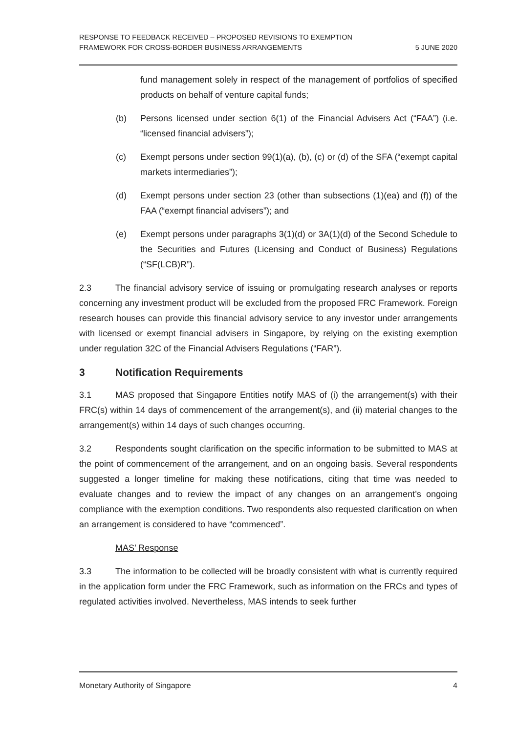RESPONSE TO FEEDBACK RECEIVED – PROPOSED REVISIONS TO EXEMPTION
FRAMEWORK FOR CROSS-BORDER BUSINESS ARRANGEMENTS
5 JUNE 2020
fund management solely in respect of the management of portfolios of specified products on behalf of venture capital funds;
(b) Persons licensed under section 6(1) of the Financial Advisers Act (“FAA”) (i.e. “licensed financial advisers”);
(c) Exempt persons under section 99(1)(a), (b), (c) or (d) of the SFA (“exempt capital markets intermediaries”);
(d) Exempt persons under section 23 (other than subsections (1)(ea) and (f)) of the FAA (“exempt financial advisers”); and
(e) Exempt persons under paragraphs 3(1)(d) or 3A(1)(d) of the Second Schedule to the Securities and Futures (Licensing and Conduct of Business) Regulations (“SF(LCB)R”).
2.3 The financial advisory service of issuing or promulgating research analyses or reports concerning any investment product will be excluded from the proposed FRC Framework. Foreign research houses can provide this financial advisory service to any investor under arrangements with licensed or exempt financial advisers in Singapore, by relying on the existing exemption under regulation 32C of the Financial Advisers Regulations (“FAR”).
3 Notification Requirements
3.1 MAS proposed that Singapore Entities notify MAS of (i) the arrangement(s) with their FRC(s) within 14 days of commencement of the arrangement(s), and (ii) material changes to the arrangement(s) within 14 days of such changes occurring.
3.2 Respondents sought clarification on the specific information to be submitted to MAS at the point of commencement of the arrangement, and on an ongoing basis. Several respondents suggested a longer timeline for making these notifications, citing that time was needed to evaluate changes and to review the impact of any changes on an arrangement’s ongoing compliance with the exemption conditions. Two respondents also requested clarification on when an arrangement is considered to have “commenced”.
MAS’ Response
3.3 The information to be collected will be broadly consistent with what is currently required in the application form under the FRC Framework, such as information on the FRCs and types of regulated activities involved. Nevertheless, MAS intends to seek further
Monetary Authority of Singapore
4